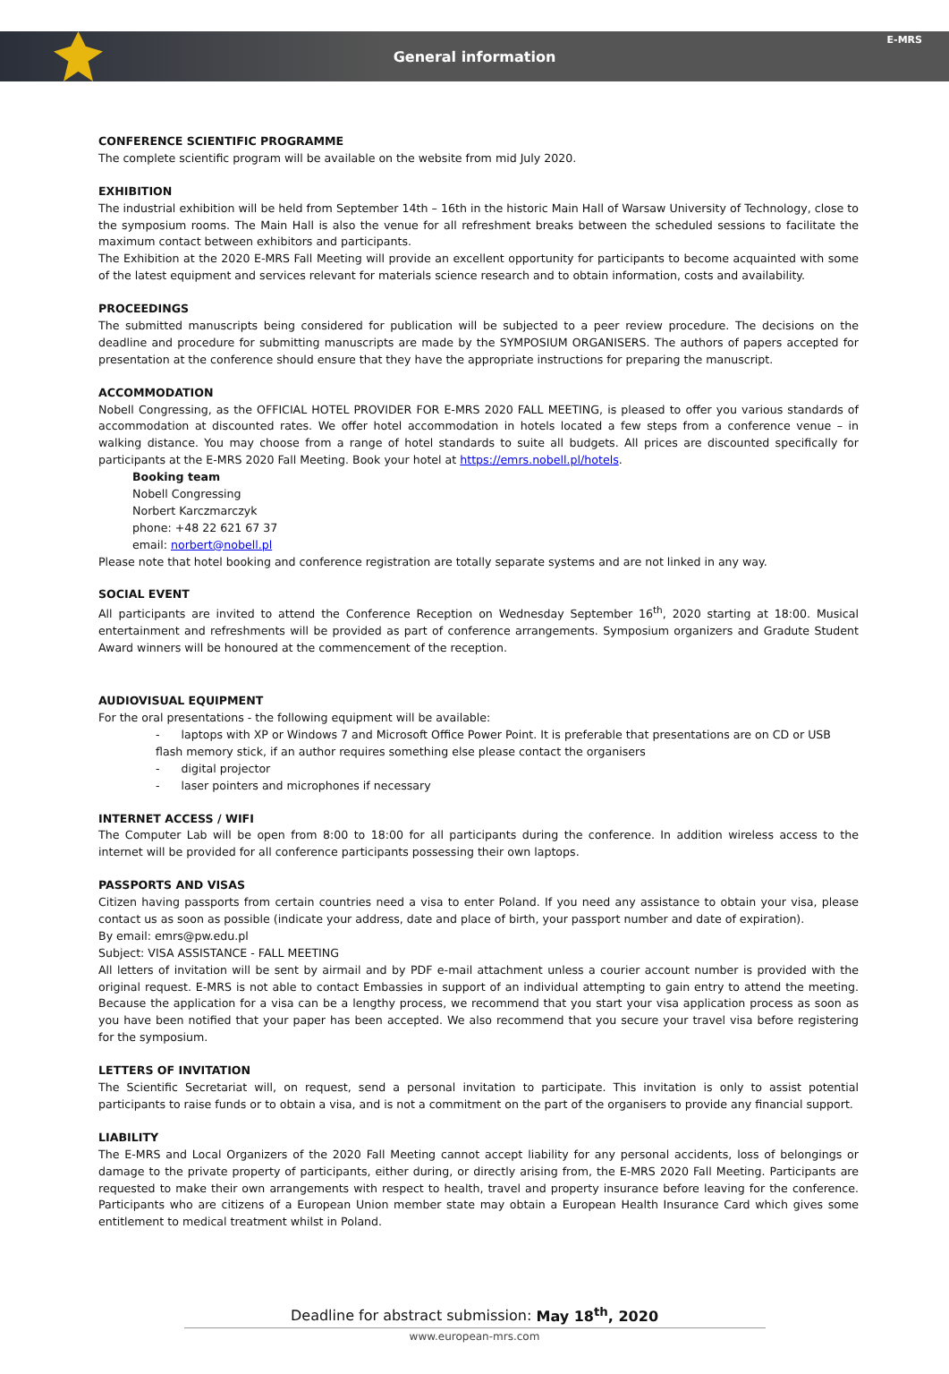E-MRS
General information
CONFERENCE SCIENTIFIC PROGRAMME
The complete scientific program will be available on the website from mid July 2020.
EXHIBITION
The industrial exhibition will be held from September 14th – 16th in the historic Main Hall of Warsaw University of Technology, close to the symposium rooms. The Main Hall is also the venue for all refreshment breaks between the scheduled sessions to facilitate the maximum contact between exhibitors and participants.
The Exhibition at the 2020 E-MRS Fall Meeting will provide an excellent opportunity for participants to become acquainted with some of the latest equipment and services relevant for materials science research and to obtain information, costs and availability.
PROCEEDINGS
The submitted manuscripts being considered for publication will be subjected to a peer review procedure. The decisions on the deadline and procedure for submitting manuscripts are made by the SYMPOSIUM ORGANISERS. The authors of papers accepted for presentation at the conference should ensure that they have the appropriate instructions for preparing the manuscript.
ACCOMMODATION
Nobell Congressing, as the OFFICIAL HOTEL PROVIDER FOR E-MRS 2020 FALL MEETING, is pleased to offer you various standards of accommodation at discounted rates. We offer hotel accommodation in hotels located a few steps from a conference venue – in walking distance. You may choose from a range of hotel standards to suite all budgets. All prices are discounted specifically for participants at the E-MRS 2020 Fall Meeting. Book your hotel at https://emrs.nobell.pl/hotels.
Booking team
Nobell Congressing
Norbert Karczmarczyk
phone: +48 22 621 67 37
email: norbert@nobell.pl
Please note that hotel booking and conference registration are totally separate systems and are not linked in any way.
SOCIAL EVENT
All participants are invited to attend the Conference Reception on Wednesday September 16<sup>th</sup>, 2020 starting at 18:00. Musical entertainment and refreshments will be provided as part of conference arrangements. Symposium organizers and Gradute Student Award winners will be honoured at the commencement of the reception.
AUDIOVISUAL EQUIPMENT
For the oral presentations - the following equipment will be available:
- laptops with XP or Windows 7 and Microsoft Office Power Point. It is preferable that presentations are on CD or USB flash memory stick, if an author requires something else please contact the organisers
- digital projector
- laser pointers and microphones if necessary
INTERNET ACCESS / WIFI
The Computer Lab will be open from 8:00 to 18:00 for all participants during the conference. In addition wireless access to the internet will be provided for all conference participants possessing their own laptops.
PASSPORTS AND VISAS
Citizen having passports from certain countries need a visa to enter Poland. If you need any assistance to obtain your visa, please contact us as soon as possible (indicate your address, date and place of birth, your passport number and date of expiration).
By email: emrs@pw.edu.pl
Subject: VISA ASSISTANCE - FALL MEETING
All letters of invitation will be sent by airmail and by PDF e-mail attachment unless a courier account number is provided with the original request. E-MRS is not able to contact Embassies in support of an individual attempting to gain entry to attend the meeting. Because the application for a visa can be a lengthy process, we recommend that you start your visa application process as soon as you have been notified that your paper has been accepted. We also recommend that you secure your travel visa before registering for the symposium.
LETTERS OF INVITATION
The Scientific Secretariat will, on request, send a personal invitation to participate. This invitation is only to assist potential participants to raise funds or to obtain a visa, and is not a commitment on the part of the organisers to provide any financial support.
LIABILITY
The E-MRS and Local Organizers of the 2020 Fall Meeting cannot accept liability for any personal accidents, loss of belongings or damage to the private property of participants, either during, or directly arising from, the E-MRS 2020 Fall Meeting. Participants are requested to make their own arrangements with respect to health, travel and property insurance before leaving for the conference. Participants who are citizens of a European Union member state may obtain a European Health Insurance Card which gives some entitlement to medical treatment whilst in Poland.
Deadline for abstract submission: May 18<sup>th</sup>, 2020
www.european-mrs.com